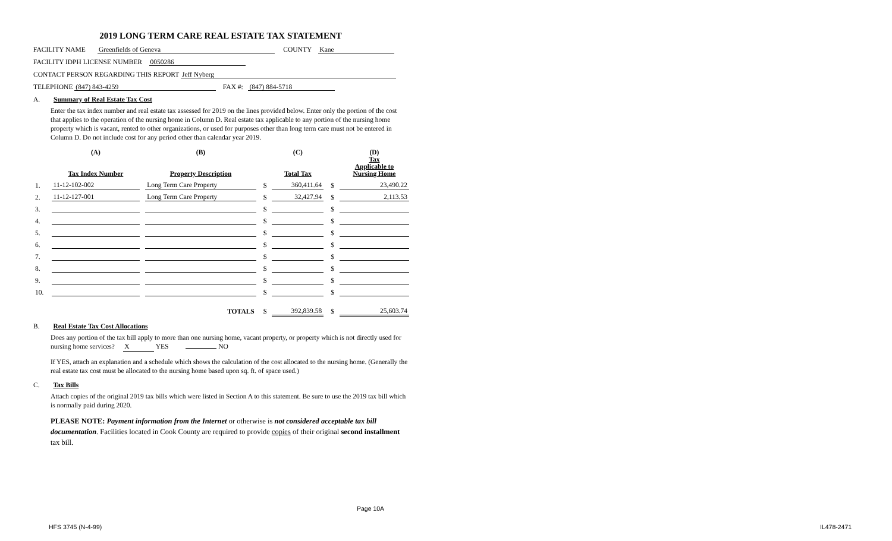2019 LONG TERM CARE REAL ESTATE TAX STATEMENT
FACILITY NAME Greenfields of Geneva COUNTY Kane
FACILITY IDPH LICENSE NUMBER 0050286
CONTACT PERSON REGARDING THIS REPORT Jeff Nyberg
TELEPHONE (847) 843-4259 FAX #: (847) 884-5718
A. Summary of Real Estate Tax Cost
Enter the tax index number and real estate tax assessed for 2019 on the lines provided below. Enter only the portion of the cost that applies to the operation of the nursing home in Column D. Real estate tax applicable to any portion of the nursing home property which is vacant, rented to other organizations, or used for purposes other than long term care must not be entered in Column D. Do not include cost for any period other than calendar year 2019.
| | (A) Tax Index Number | | (B) Property Description | | | (C) Total Tax | | | (D) Tax Applicable to Nursing Home |
| --- | --- | --- | --- | --- | --- | --- | --- | --- | --- |
| 1. | 11-12-102-002 | | Long Term Care Property | | $ | 360,411.64 | | $ | 23,490.22 |
| 2. | 11-12-127-001 | | Long Term Care Property | | $ | 32,427.94 | | $ | 2,113.53 |
| 3. | | | | | $ | | | $ | |
| 4. | | | | | $ | | | $ | |
| 5. | | | | | $ | | | $ | |
| 6. | | | | | $ | | | $ | |
| 7. | | | | | $ | | | $ | |
| 8. | | | | | $ | | | $ | |
| 9. | | | | | $ | | | $ | |
| 10. | | | | | $ | | | $ | |
| TOTALS | | | | | $ | 392,839.58 | | $ | 25,603.74 |
B. Real Estate Tax Cost Allocations
Does any portion of the tax bill apply to more than one nursing home, vacant property, or property which is not directly used for nursing home services? X YES NO
If YES, attach an explanation and a schedule which shows the calculation of the cost allocated to the nursing home. (Generally the real estate tax cost must be allocated to the nursing home based upon sq. ft. of space used.)
C. Tax Bills
Attach copies of the original 2019 tax bills which were listed in Section A to this statement. Be sure to use the 2019 tax bill which is normally paid during 2020.
PLEASE NOTE: Payment information from the Internet or otherwise is not considered acceptable tax bill documentation. Facilities located in Cook County are required to provide copies of their original second installment tax bill.
Page 10A
HFS 3745 (N-4-99) IL478-2471